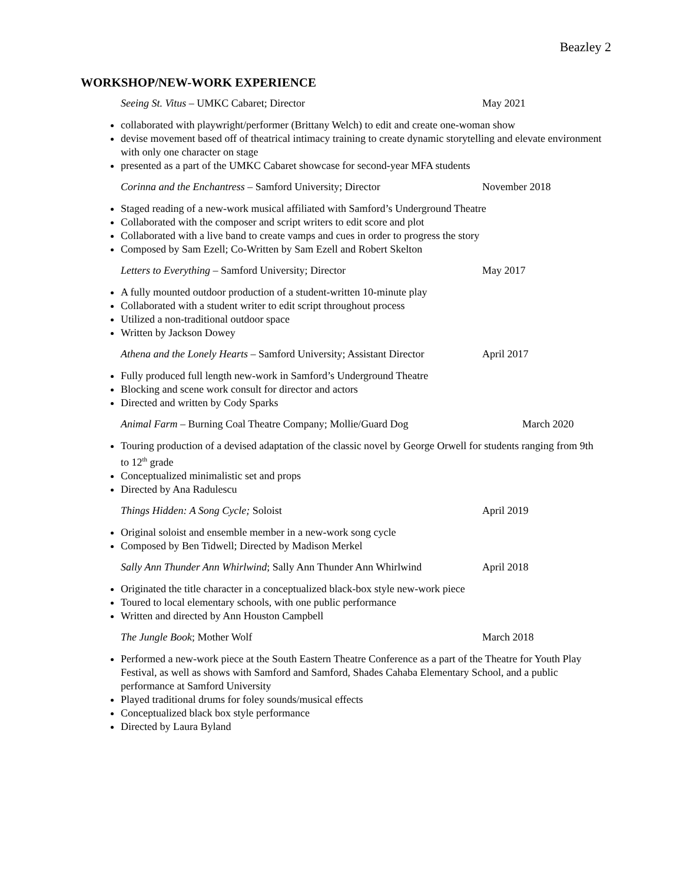Beazley 2
WORKSHOP/NEW-WORK EXPERIENCE
Seeing St. Vitus – UMKC Cabaret; Director May 2021
collaborated with playwright/performer (Brittany Welch) to edit and create one-woman show
devise movement based off of theatrical intimacy training to create dynamic storytelling and elevate environment with only one character on stage
presented as a part of the UMKC Cabaret showcase for second-year MFA students
Corinna and the Enchantress – Samford University; Director November 2018
Staged reading of a new-work musical affiliated with Samford’s Underground Theatre
Collaborated with the composer and script writers to edit score and plot
Collaborated with a live band to create vamps and cues in order to progress the story
Composed by Sam Ezell; Co-Written by Sam Ezell and Robert Skelton
Letters to Everything – Samford University; Director May 2017
A fully mounted outdoor production of a student-written 10-minute play
Collaborated with a student writer to edit script throughout process
Utilized a non-traditional outdoor space
Written by Jackson Dowey
Athena and the Lonely Hearts – Samford University; Assistant Director April 2017
Fully produced full length new-work in Samford’s Underground Theatre
Blocking and scene work consult for director and actors
Directed and written by Cody Sparks
Animal Farm – Burning Coal Theatre Company; Mollie/Guard Dog March 2020
Touring production of a devised adaptation of the classic novel by George Orwell for students ranging from 9th to 12<sup>th</sup> grade
Conceptualized minimalistic set and props
Directed by Ana Radulescu
Things Hidden: A Song Cycle; Soloist April 2019
Original soloist and ensemble member in a new-work song cycle
Composed by Ben Tidwell; Directed by Madison Merkel
Sally Ann Thunder Ann Whirlwind; Sally Ann Thunder Ann Whirlwind April 2018
Originated the title character in a conceptualized black-box style new-work piece
Toured to local elementary schools, with one public performance
Written and directed by Ann Houston Campbell
The Jungle Book; Mother Wolf March 2018
Performed a new-work piece at the South Eastern Theatre Conference as a part of the Theatre for Youth Play Festival, as well as shows with Samford and Samford, Shades Cahaba Elementary School, and a public performance at Samford University
Played traditional drums for foley sounds/musical effects
Conceptualized black box style performance
Directed by Laura Byland